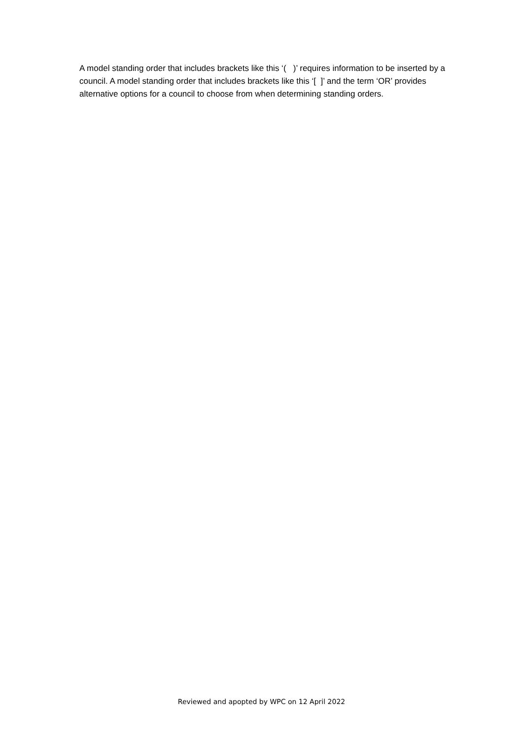A model standing order that includes brackets like this ‘( )’ requires information to be inserted by a council. A model standing order that includes brackets like this ‘[ ]’ and the term ‘OR’ provides alternative options for a council to choose from when determining standing orders.
Reviewed and apopted by WPC on 12 April 2022